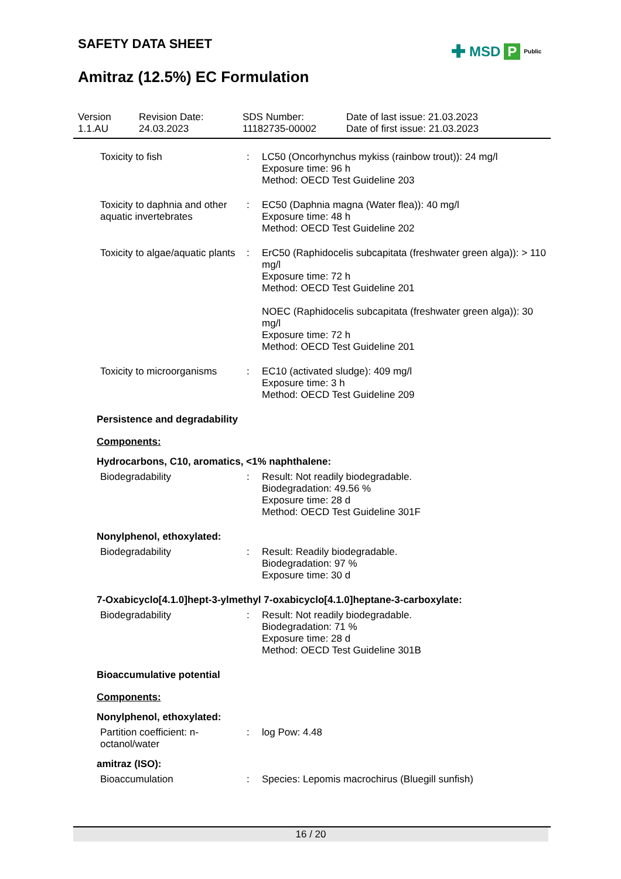SAFETY DATA SHEET
Amitraz (12.5%) EC Formulation
✚ MSD P Public
Version
1.1.AU
Revision Date:
24.03.2023
SDS Number:
11182735-00002
Date of last issue: 21.03.2023
Date of first issue: 21.03.2023
Toxicity to fish : LC50 (Oncorhynchus mykiss (rainbow trout)): 24 mg/l
Exposure time: 96 h
Method: OECD Test Guideline 203
Toxicity to daphnia and other aquatic invertebrates
: EC50 (Daphnia magna (Water flea)): 40 mg/l
Exposure time: 48 h
Method: OECD Test Guideline 202
Toxicity to algae/aquatic plants
: ErC50 (Raphidocelis subcapitata (freshwater green alga)): > 110 mg/l
Exposure time: 72 h
Method: OECD Test Guideline 201
NOEC (Raphidocelis subcapitata (freshwater green alga)): 30 mg/l
Exposure time: 72 h
Method: OECD Test Guideline 201
Toxicity to microorganisms
: EC10 (activated sludge): 409 mg/l
Exposure time: 3 h
Method: OECD Test Guideline 209
Persistence and degradability
Components:
Hydrocarbons, C10, aromatics, <1% naphthalene:
Biodegradability : Result: Not readily biodegradable.
Biodegradation: 49.56 %
Exposure time: 28 d
Method: OECD Test Guideline 301F
Nonylphenol, ethoxylated:
Biodegradability : Result: Readily biodegradable.
Biodegradation: 97 %
Exposure time: 30 d
7-Oxabicyclo[4.1.0]hept-3-ylmethyl 7-oxabicyclo[4.1.0]heptane-3-carboxylate:
Biodegradability : Result: Not readily biodegradable.
Biodegradation: 71 %
Exposure time: 28 d
Method: OECD Test Guideline 301B
Bioaccumulative potential
Components:
Nonylphenol, ethoxylated:
Partition coefficient: n-octanol/water
: log Pow: 4.48
amitraz (ISO):
Bioaccumulation : Species: Lepomis macrochirus (Bluegill sunfish)
16 / 20